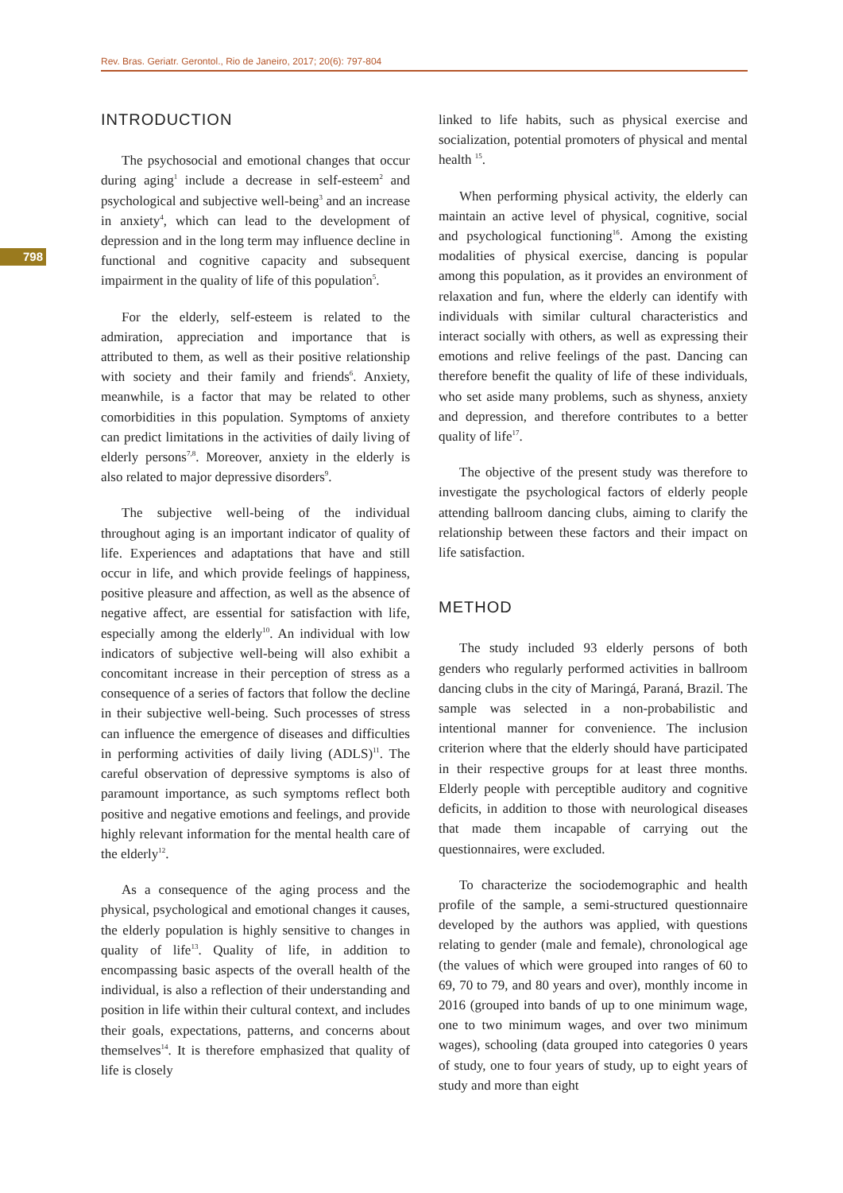Rev. Bras. Geriatr. Gerontol., Rio de Janeiro, 2017; 20(6): 797-804
798
INTRODUCTION
The psychosocial and emotional changes that occur during aging<sup>1</sup> include a decrease in self-esteem<sup>2</sup> and psychological and subjective well-being<sup>3</sup> and an increase in anxiety<sup>4</sup>, which can lead to the development of depression and in the long term may influence decline in functional and cognitive capacity and subsequent impairment in the quality of life of this population<sup>5</sup>.
For the elderly, self-esteem is related to the admiration, appreciation and importance that is attributed to them, as well as their positive relationship with society and their family and friends<sup>6</sup>. Anxiety, meanwhile, is a factor that may be related to other comorbidities in this population. Symptoms of anxiety can predict limitations in the activities of daily living of elderly persons<sup>7,8</sup>. Moreover, anxiety in the elderly is also related to major depressive disorders<sup>9</sup>.
The subjective well-being of the individual throughout aging is an important indicator of quality of life. Experiences and adaptations that have and still occur in life, and which provide feelings of happiness, positive pleasure and affection, as well as the absence of negative affect, are essential for satisfaction with life, especially among the elderly<sup>10</sup>. An individual with low indicators of subjective well-being will also exhibit a concomitant increase in their perception of stress as a consequence of a series of factors that follow the decline in their subjective well-being. Such processes of stress can influence the emergence of diseases and difficulties in performing activities of daily living (ADLS)<sup>11</sup>. The careful observation of depressive symptoms is also of paramount importance, as such symptoms reflect both positive and negative emotions and feelings, and provide highly relevant information for the mental health care of the elderly<sup>12</sup>.
As a consequence of the aging process and the physical, psychological and emotional changes it causes, the elderly population is highly sensitive to changes in quality of life<sup>13</sup>. Quality of life, in addition to encompassing basic aspects of the overall health of the individual, is also a reflection of their understanding and position in life within their cultural context, and includes their goals, expectations, patterns, and concerns about themselves<sup>14</sup>. It is therefore emphasized that quality of life is closely
linked to life habits, such as physical exercise and socialization, potential promoters of physical and mental health <sup>15</sup>.
When performing physical activity, the elderly can maintain an active level of physical, cognitive, social and psychological functioning<sup>16</sup>. Among the existing modalities of physical exercise, dancing is popular among this population, as it provides an environment of relaxation and fun, where the elderly can identify with individuals with similar cultural characteristics and interact socially with others, as well as expressing their emotions and relive feelings of the past. Dancing can therefore benefit the quality of life of these individuals, who set aside many problems, such as shyness, anxiety and depression, and therefore contributes to a better quality of life<sup>17</sup>.
The objective of the present study was therefore to investigate the psychological factors of elderly people attending ballroom dancing clubs, aiming to clarify the relationship between these factors and their impact on life satisfaction.
METHOD
The study included 93 elderly persons of both genders who regularly performed activities in ballroom dancing clubs in the city of Maringá, Paraná, Brazil. The sample was selected in a non-probabilistic and intentional manner for convenience. The inclusion criterion where that the elderly should have participated in their respective groups for at least three months. Elderly people with perceptible auditory and cognitive deficits, in addition to those with neurological diseases that made them incapable of carrying out the questionnaires, were excluded.
To characterize the sociodemographic and health profile of the sample, a semi-structured questionnaire developed by the authors was applied, with questions relating to gender (male and female), chronological age (the values of which were grouped into ranges of 60 to 69, 70 to 79, and 80 years and over), monthly income in 2016 (grouped into bands of up to one minimum wage, one to two minimum wages, and over two minimum wages), schooling (data grouped into categories 0 years of study, one to four years of study, up to eight years of study and more than eight